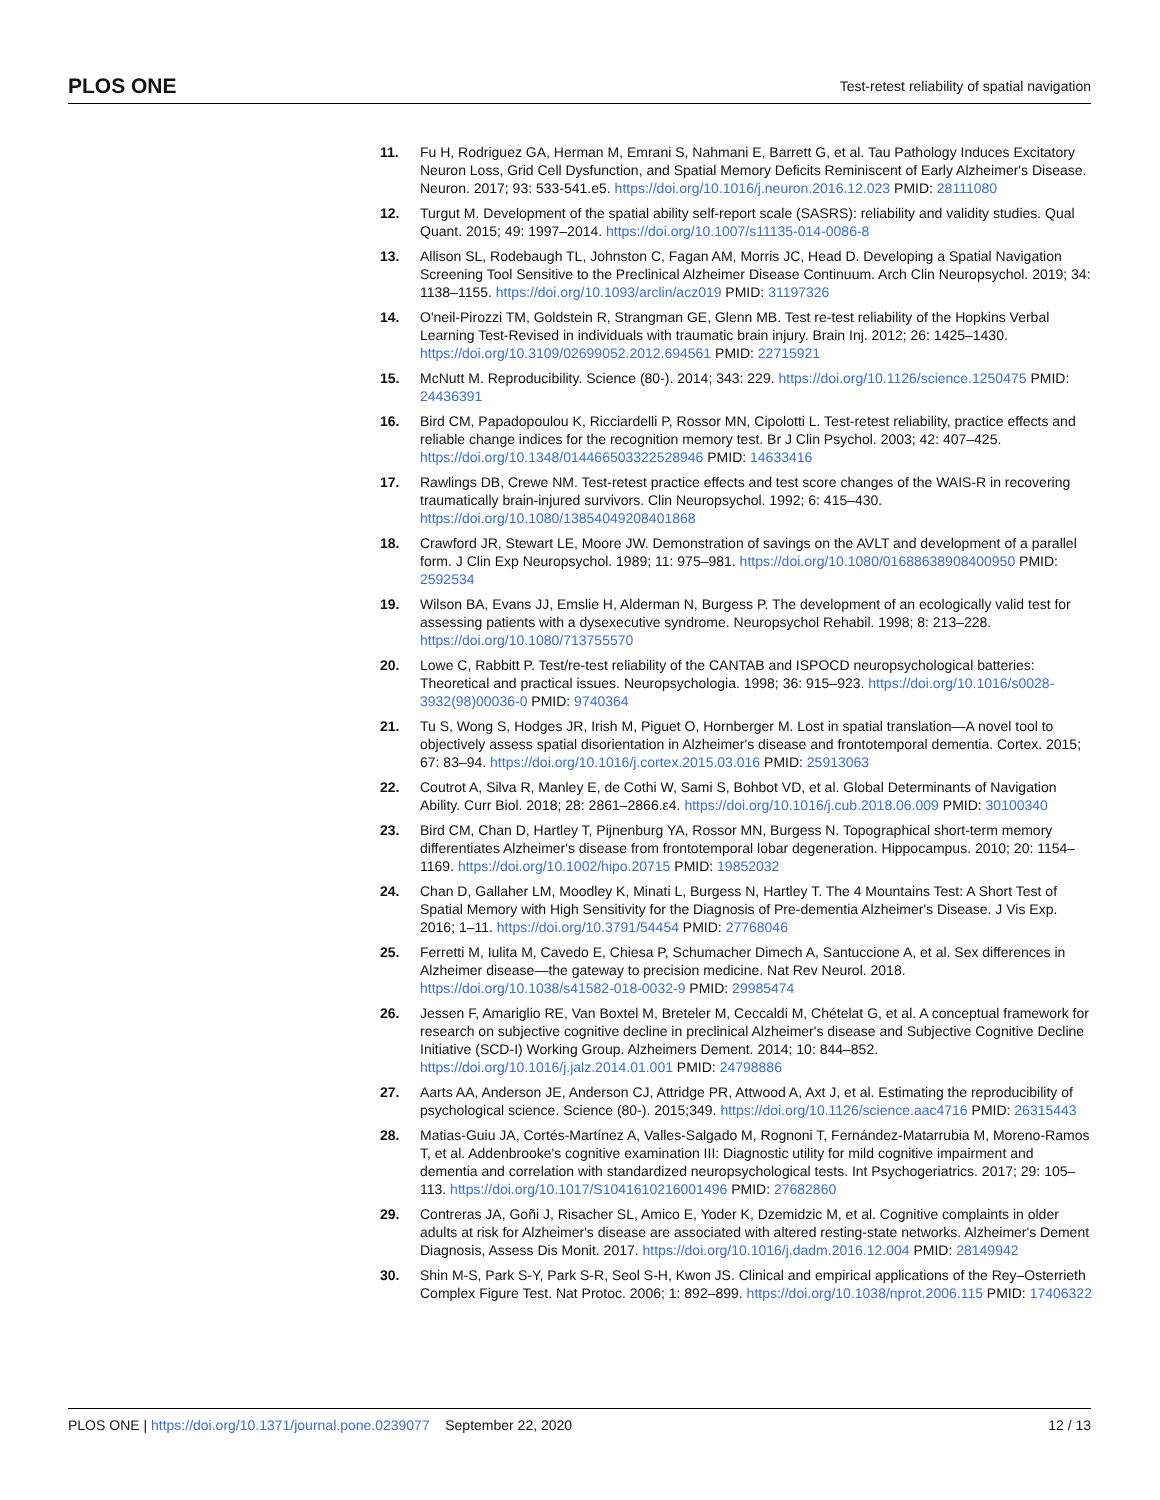PLOS ONE Test-retest reliability of spatial navigation
11. Fu H, Rodriguez GA, Herman M, Emrani S, Nahmani E, Barrett G, et al. Tau Pathology Induces Excitatory Neuron Loss, Grid Cell Dysfunction, and Spatial Memory Deficits Reminiscent of Early Alzheimer's Disease. Neuron. 2017; 93: 533-541.e5. https://doi.org/10.1016/j.neuron.2016.12.023 PMID: 28111080
12. Turgut M. Development of the spatial ability self-report scale (SASRS): reliability and validity studies. Qual Quant. 2015; 49: 1997–2014. https://doi.org/10.1007/s11135-014-0086-8
13. Allison SL, Rodebaugh TL, Johnston C, Fagan AM, Morris JC, Head D. Developing a Spatial Navigation Screening Tool Sensitive to the Preclinical Alzheimer Disease Continuum. Arch Clin Neuropsychol. 2019; 34: 1138–1155. https://doi.org/10.1093/arclin/acz019 PMID: 31197326
14. O'neil-Pirozzi TM, Goldstein R, Strangman GE, Glenn MB. Test re-test reliability of the Hopkins Verbal Learning Test-Revised in individuals with traumatic brain injury. Brain Inj. 2012; 26: 1425–1430. https://doi.org/10.3109/02699052.2012.694561 PMID: 22715921
15. McNutt M. Reproducibility. Science (80-). 2014; 343: 229. https://doi.org/10.1126/science.1250475 PMID: 24436391
16. Bird CM, Papadopoulou K, Ricciardelli P, Rossor MN, Cipolotti L. Test-retest reliability, practice effects and reliable change indices for the recognition memory test. Br J Clin Psychol. 2003; 42: 407–425. https://doi.org/10.1348/014466503322528946 PMID: 14633416
17. Rawlings DB, Crewe NM. Test-retest practice effects and test score changes of the WAIS-R in recovering traumatically brain-injured survivors. Clin Neuropsychol. 1992; 6: 415–430. https://doi.org/10.1080/13854049208401868
18. Crawford JR, Stewart LE, Moore JW. Demonstration of savings on the AVLT and development of a parallel form. J Clin Exp Neuropsychol. 1989; 11: 975–981. https://doi.org/10.1080/01688638908400950 PMID: 2592534
19. Wilson BA, Evans JJ, Emslie H, Alderman N, Burgess P. The development of an ecologically valid test for assessing patients with a dysexecutive syndrome. Neuropsychol Rehabil. 1998; 8: 213–228. https://doi.org/10.1080/713755570
20. Lowe C, Rabbitt P. Test/re-test reliability of the CANTAB and ISPOCD neuropsychological batteries: Theoretical and practical issues. Neuropsychologia. 1998; 36: 915–923. https://doi.org/10.1016/s0028-3932(98)00036-0 PMID: 9740364
21. Tu S, Wong S, Hodges JR, Irish M, Piguet O, Hornberger M. Lost in spatial translation—A novel tool to objectively assess spatial disorientation in Alzheimer's disease and frontotemporal dementia. Cortex. 2015; 67: 83–94. https://doi.org/10.1016/j.cortex.2015.03.016 PMID: 25913063
22. Coutrot A, Silva R, Manley E, de Cothi W, Sami S, Bohbot VD, et al. Global Determinants of Navigation Ability. Curr Biol. 2018; 28: 2861–2866.ε4. https://doi.org/10.1016/j.cub.2018.06.009 PMID: 30100340
23. Bird CM, Chan D, Hartley T, Pijnenburg YA, Rossor MN, Burgess N. Topographical short-term memory differentiates Alzheimer's disease from frontotemporal lobar degeneration. Hippocampus. 2010; 20: 1154–1169. https://doi.org/10.1002/hipo.20715 PMID: 19852032
24. Chan D, Gallaher LM, Moodley K, Minati L, Burgess N, Hartley T. The 4 Mountains Test: A Short Test of Spatial Memory with High Sensitivity for the Diagnosis of Pre-dementia Alzheimer's Disease. J Vis Exp. 2016; 1–11. https://doi.org/10.3791/54454 PMID: 27768046
25. Ferretti M, Iulita M, Cavedo E, Chiesa P, Schumacher Dimech A, Santuccione A, et al. Sex differences in Alzheimer disease—the gateway to precision medicine. Nat Rev Neurol. 2018. https://doi.org/10.1038/s41582-018-0032-9 PMID: 29985474
26. Jessen F, Amariglio RE, Van Boxtel M, Breteler M, Ceccaldi M, Chételat G, et al. A conceptual framework for research on subjective cognitive decline in preclinical Alzheimer's disease and Subjective Cognitive Decline Initiative (SCD-I) Working Group. Alzheimers Dement. 2014; 10: 844–852. https://doi.org/10.1016/j.jalz.2014.01.001 PMID: 24798886
27. Aarts AA, Anderson JE, Anderson CJ, Attridge PR, Attwood A, Axt J, et al. Estimating the reproducibility of psychological science. Science (80-). 2015;349. https://doi.org/10.1126/science.aac4716 PMID: 26315443
28. Matias-Guiu JA, Cortés-Martínez A, Valles-Salgado M, Rognoni T, Fernández-Matarrubia M, Moreno-Ramos T, et al. Addenbrooke's cognitive examination III: Diagnostic utility for mild cognitive impairment and dementia and correlation with standardized neuropsychological tests. Int Psychogeriatrics. 2017; 29: 105–113. https://doi.org/10.1017/S1041610216001496 PMID: 27682860
29. Contreras JA, Goñi J, Risacher SL, Amico E, Yoder K, Dzemidzic M, et al. Cognitive complaints in older adults at risk for Alzheimer's disease are associated with altered resting-state networks. Alzheimer's Dement Diagnosis, Assess Dis Monit. 2017. https://doi.org/10.1016/j.dadm.2016.12.004 PMID: 28149942
30. Shin M-S, Park S-Y, Park S-R, Seol S-H, Kwon JS. Clinical and empirical applications of the Rey–Osterrieth Complex Figure Test. Nat Protoc. 2006; 1: 892–899. https://doi.org/10.1038/nprot.2006.115 PMID: 17406322
PLOS ONE | https://doi.org/10.1371/journal.pone.0239077 September 22, 2020 12 / 13